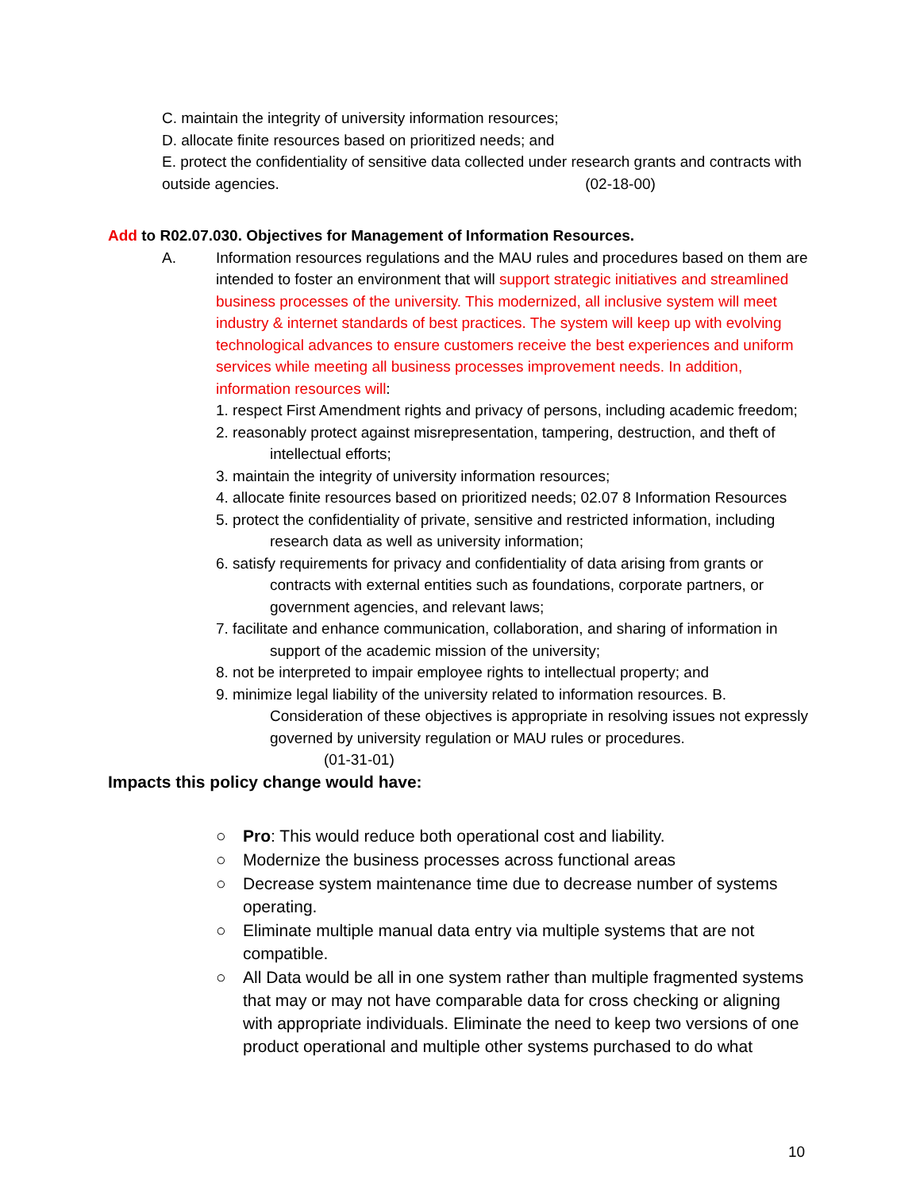C. maintain the integrity of university information resources;
D. allocate finite resources based on prioritized needs; and
E. protect the confidentiality of sensitive data collected under research grants and contracts with outside agencies. (02-18-00)
Add to R02.07.030. Objectives for Management of Information Resources.
A. Information resources regulations and the MAU rules and procedures based on them are intended to foster an environment that will support strategic initiatives and streamlined business processes of the university. This modernized, all inclusive system will meet industry & internet standards of best practices. The system will keep up with evolving technological advances to ensure customers receive the best experiences and uniform services while meeting all business processes improvement needs. In addition, information resources will:
1. respect First Amendment rights and privacy of persons, including academic freedom;
2. reasonably protect against misrepresentation, tampering, destruction, and theft of intellectual efforts;
3. maintain the integrity of university information resources;
4. allocate finite resources based on prioritized needs; 02.07 8 Information Resources
5. protect the confidentiality of private, sensitive and restricted information, including research data as well as university information;
6. satisfy requirements for privacy and confidentiality of data arising from grants or contracts with external entities such as foundations, corporate partners, or government agencies, and relevant laws;
7. facilitate and enhance communication, collaboration, and sharing of information in support of the academic mission of the university;
8. not be interpreted to impair employee rights to intellectual property; and
9. minimize legal liability of the university related to information resources. B. Consideration of these objectives is appropriate in resolving issues not expressly governed by university regulation or MAU rules or procedures.
(01-31-01)
Impacts this policy change would have:
○ Pro: This would reduce both operational cost and liability.
○ Modernize the business processes across functional areas
○ Decrease system maintenance time due to decrease number of systems operating.
○ Eliminate multiple manual data entry via multiple systems that are not compatible.
○ All Data would be all in one system rather than multiple fragmented systems that may or may not have comparable data for cross checking or aligning with appropriate individuals. Eliminate the need to keep two versions of one product operational and multiple other systems purchased to do what
10